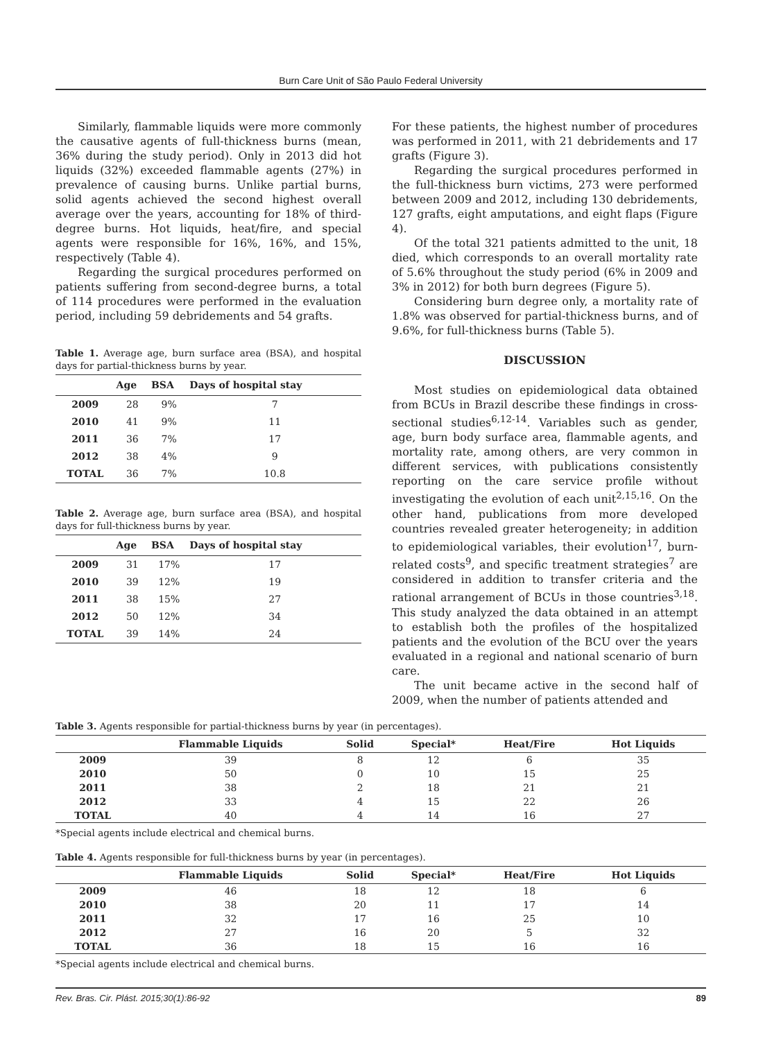Burn Care Unit of São Paulo Federal University
Similarly, flammable liquids were more commonly the causative agents of full-thickness burns (mean, 36% during the study period). Only in 2013 did hot liquids (32%) exceeded flammable agents (27%) in prevalence of causing burns. Unlike partial burns, solid agents achieved the second highest overall average over the years, accounting for 18% of third-degree burns. Hot liquids, heat/fire, and special agents were responsible for 16%, 16%, and 15%, respectively (Table 4).
Regarding the surgical procedures performed on patients suffering from second-degree burns, a total of 114 procedures were performed in the evaluation period, including 59 debridements and 54 grafts.
Table 1. Average age, burn surface area (BSA), and hospital days for partial-thickness burns by year.
| | Age | BSA | Days of hospital stay |
| --- | --- | --- | --- |
| 2009 | 28 | 9% | 7 |
| 2010 | 41 | 9% | 11 |
| 2011 | 36 | 7% | 17 |
| 2012 | 38 | 4% | 9 |
| TOTAL | 36 | 7% | 10.8 |
Table 2. Average age, burn surface area (BSA), and hospital days for full-thickness burns by year.
| | Age | BSA | Days of hospital stay |
| --- | --- | --- | --- |
| 2009 | 31 | 17% | 17 |
| 2010 | 39 | 12% | 19 |
| 2011 | 38 | 15% | 27 |
| 2012 | 50 | 12% | 34 |
| TOTAL | 39 | 14% | 24 |
For these patients, the highest number of procedures was performed in 2011, with 21 debridements and 17 grafts (Figure 3).
Regarding the surgical procedures performed in the full-thickness burn victims, 273 were performed between 2009 and 2012, including 130 debridements, 127 grafts, eight amputations, and eight flaps (Figure 4).
Of the total 321 patients admitted to the unit, 18 died, which corresponds to an overall mortality rate of 5.6% throughout the study period (6% in 2009 and 3% in 2012) for both burn degrees (Figure 5).
Considering burn degree only, a mortality rate of 1.8% was observed for partial-thickness burns, and of 9.6%, for full-thickness burns (Table 5).
DISCUSSION
Most studies on epidemiological data obtained from BCUs in Brazil describe these findings in cross-sectional studies<sup>6,12-14</sup>. Variables such as gender, age, burn body surface area, flammable agents, and mortality rate, among others, are very common in different services, with publications consistently reporting on the care service profile without investigating the evolution of each unit<sup>2,15,16</sup>. On the other hand, publications from more developed countries revealed greater heterogeneity; in addition to epidemiological variables, their evolution<sup>17</sup>, burn-related costs<sup>9</sup>, and specific treatment strategies<sup>7</sup> are considered in addition to transfer criteria and the rational arrangement of BCUs in those countries<sup>3,18</sup>. This study analyzed the data obtained in an attempt to establish both the profiles of the hospitalized patients and the evolution of the BCU over the years evaluated in a regional and national scenario of burn care.
The unit became active in the second half of 2009, when the number of patients attended and
Table 3. Agents responsible for partial-thickness burns by year (in percentages).
| | Flammable Liquids | Solid | Special* | Heat/Fire | Hot Liquids |
| --- | --- | --- | --- | --- | --- |
| 2009 | 39 | 8 | 12 | 6 | 35 |
| 2010 | 50 | 0 | 10 | 15 | 25 |
| 2011 | 38 | 2 | 18 | 21 | 21 |
| 2012 | 33 | 4 | 15 | 22 | 26 |
| TOTAL | 40 | 4 | 14 | 16 | 27 |
*Special agents include electrical and chemical burns.
Table 4. Agents responsible for full-thickness burns by year (in percentages).
| | Flammable Liquids | Solid | Special* | Heat/Fire | Hot Liquids |
| --- | --- | --- | --- | --- | --- |
| 2009 | 46 | 18 | 12 | 18 | 6 |
| 2010 | 38 | 20 | 11 | 17 | 14 |
| 2011 | 32 | 17 | 16 | 25 | 10 |
| 2012 | 27 | 16 | 20 | 5 | 32 |
| TOTAL | 36 | 18 | 15 | 16 | 16 |
*Special agents include electrical and chemical burns.
Rev. Bras. Cir. Plást. 2015;30(1):86-92 89